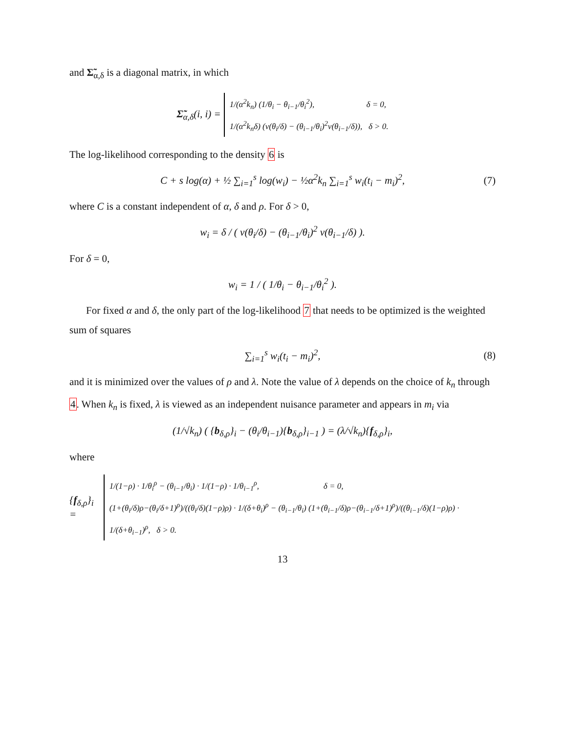and Σ̃<sub>α,δ</sub> is a diagonal matrix, in which
Σ̃<sub>α,δ</sub>(i, i) = 1/(α<sup>2</sup>k<sub>n</sub>) (1/θ<sub>i</sub> − θ<sub>i−1</sub>/θ<sub>i</sub><sup>2</sup>), δ = 0,
1/(α<sup>2</sup>k<sub>n</sub>δ) (v(θ<sub>i</sub>/δ) − (θ<sub>i−1</sub>/θ<sub>i</sub>)<sup>2</sup>v(θ<sub>i−1</sub>/δ)), δ > 0.
The log-likelihood corresponding to the density 6 is
C + s log(α) + ½ ∑<sub>i=1</sub><sup>s</sup> log(w<sub>i</sub>) − ½α<sup>2</sup>k<sub>n</sub> ∑<sub>i=1</sub><sup>s</sup> w<sub>i</sub>(t<sub>i</sub> − m<sub>i</sub>)<sup>2</sup>, (7)
where C is a constant independent of α, δ and ρ. For δ > 0,
w<sub>i</sub> = δ / ( v(θ<sub>i</sub>/δ) − (θ<sub>i−1</sub>/θ<sub>i</sub>)<sup>2</sup> v(θ<sub>i−1</sub>/δ) ).
For δ = 0,
w<sub>i</sub> = 1 / ( 1/θ<sub>i</sub> − θ<sub>i−1</sub>/θ<sub>i</sub><sup>2</sup> ).
For fixed α and δ, the only part of the log-likelihood 7 that needs to be optimized is the weighted sum of squares
∑<sub>i=1</sub><sup>s</sup> w<sub>i</sub>(t<sub>i</sub> − m<sub>i</sub>)<sup>2</sup>, (8)
and it is minimized over the values of ρ and λ. Note the value of λ depends on the choice of k<sub>n</sub> through 4. When k<sub>n</sub> is fixed, λ is viewed as an independent nuisance parameter and appears in m<sub>i</sub> via
(1/√k<sub>n</sub>) ( {b<sub>δ,ρ</sub>}<sub>i</sub> − (θ<sub>i</sub>/θ<sub>i−1</sub>){b<sub>δ,ρ</sub>}<sub>i−1</sub> ) = (λ/√k<sub>n</sub>){f<sub>δ,ρ</sub>}<sub>i</sub>,
where
{f<sub>δ,ρ</sub>}<sub>i</sub> = 1/(1−ρ) · 1/θ<sub>i</sub><sup>ρ</sup> − (θ<sub>i−1</sub>/θ<sub>i</sub>) · 1/(1−ρ) · 1/θ<sub>i−1</sub><sup>ρ</sup>, δ = 0,
(1+(θ<sub>i</sub>/δ)ρ−(θ<sub>i</sub>/δ+1)<sup>ρ</sup>)/((θ<sub>i</sub>/δ)(1−ρ)ρ) · 1/(δ+θ<sub>i</sub>)<sup>ρ</sup> − (θ<sub>i−1</sub>/θ<sub>i</sub>) (1+(θ<sub>i−1</sub>/δ)ρ−(θ<sub>i−1</sub>/δ+1)<sup>ρ</sup>)/((θ<sub>i−1</sub>/δ)(1−ρ)ρ) · 1/(δ+θ<sub>i−1</sub>)<sup>ρ</sup>, δ > 0.
13